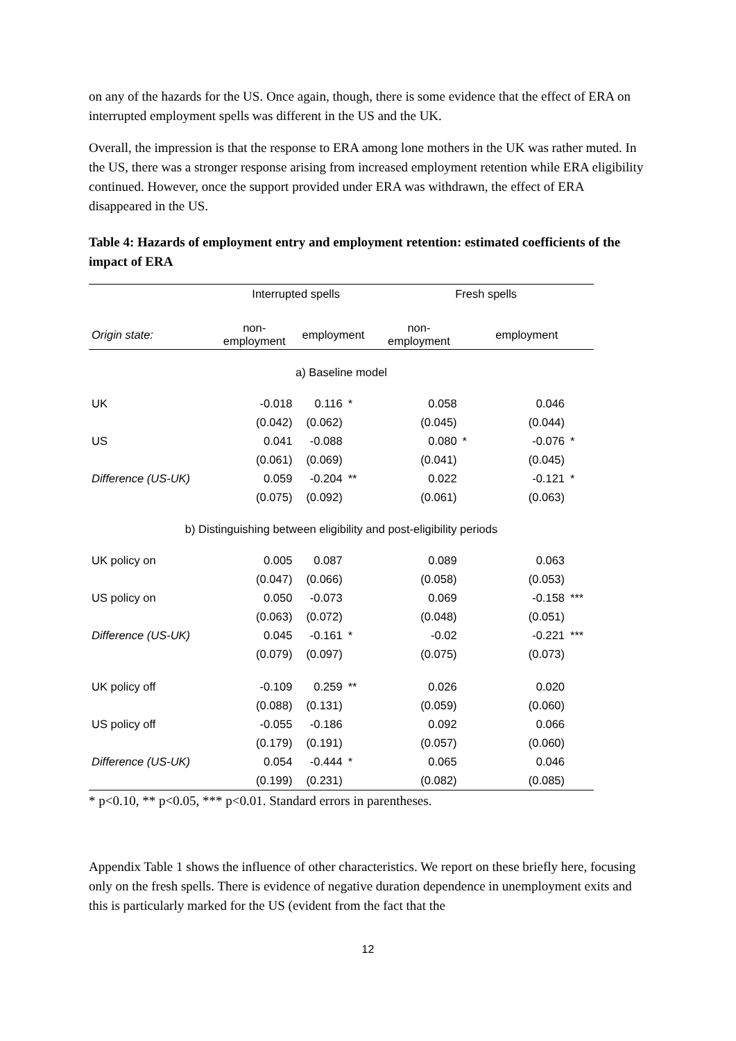on any of the hazards for the US. Once again, though, there is some evidence that the effect of ERA on interrupted employment spells was different in the US and the UK.
Overall, the impression is that the response to ERA among lone mothers in the UK was rather muted. In the US, there was a stronger response arising from increased employment retention while ERA eligibility continued. However, once the support provided under ERA was withdrawn, the effect of ERA disappeared in the US.
Table 4: Hazards of employment entry and employment retention: estimated coefficients of the impact of ERA
| | Interrupted spells | | | | Fresh spells | | | |
| --- | --- | --- | --- | --- | --- | --- | --- | --- |
| Origin state: | non- employment | employment | | | non- employment | | employment | |
| a) Baseline model | | | | | | | | |
| UK | -0.018 | 0.116 | * | | 0.058 | | 0.046 | |
| | (0.042) | (0.062) | | | (0.045) | | (0.044) | |
| US | 0.041 | -0.088 | | | 0.080 | * | -0.076 | * |
| | (0.061) | (0.069) | | | (0.041) | | (0.045) | |
| Difference (US-UK) | 0.059 | -0.204 | ** | | 0.022 | | -0.121 | * |
| | (0.075) | (0.092) | | | (0.061) | | (0.063) | |
| b) Distinguishing between eligibility and post-eligibility periods | | | | | | | | |
| UK policy on | 0.005 | 0.087 | | | 0.089 | | 0.063 | |
| | (0.047) | (0.066) | | | (0.058) | | (0.053) | |
| US policy on | 0.050 | -0.073 | | | 0.069 | | -0.158 | *** |
| | (0.063) | (0.072) | | | (0.048) | | (0.051) | |
| Difference (US-UK) | 0.045 | -0.161 | * | | -0.02 | | -0.221 | *** |
| | (0.079) | (0.097) | | | (0.075) | | (0.073) | |
| UK policy off | -0.109 | 0.259 | ** | | 0.026 | | 0.020 | |
| | (0.088) | (0.131) | | | (0.059) | | (0.060) | |
| US policy off | -0.055 | -0.186 | | | 0.092 | | 0.066 | |
| | (0.179) | (0.191) | | | (0.057) | | (0.060) | |
| Difference (US-UK) | 0.054 | -0.444 | * | | 0.065 | | 0.046 | |
| | (0.199) | (0.231) | | | (0.082) | | (0.085) | |
* p<0.10, ** p<0.05, *** p<0.01. Standard errors in parentheses.
Appendix Table 1 shows the influence of other characteristics. We report on these briefly here, focusing only on the fresh spells. There is evidence of negative duration dependence in unemployment exits and this is particularly marked for the US (evident from the fact that the
12